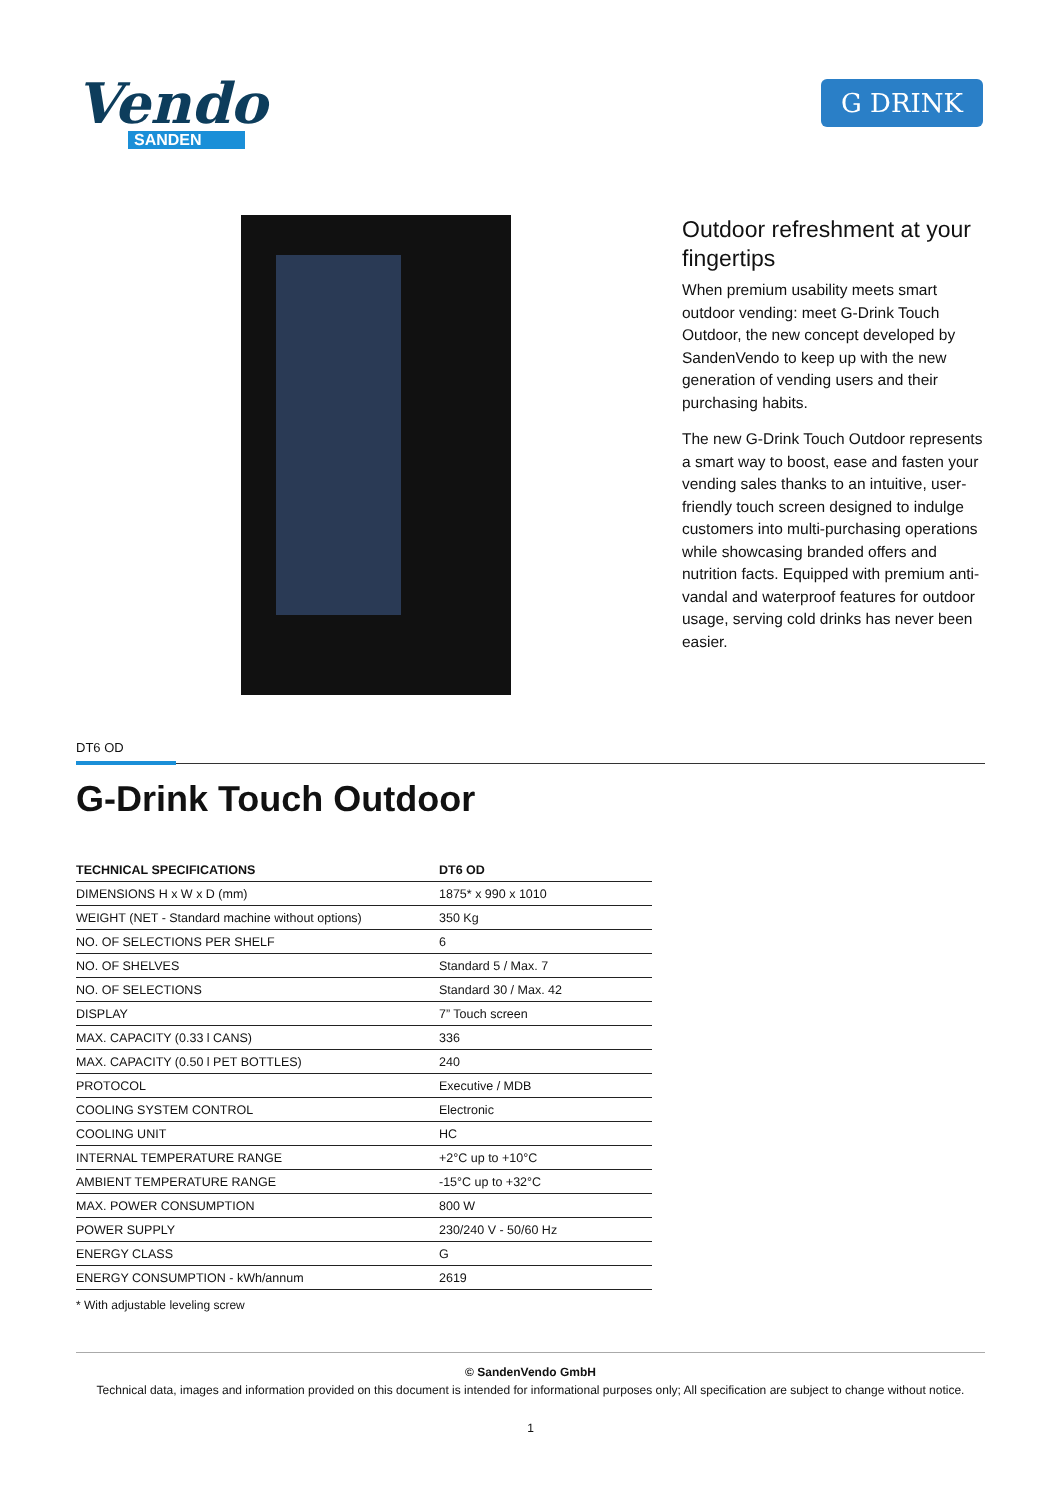Vendo
SANDEN
G DRINK
Outdoor refreshment at your fingertips
When premium usability meets smart outdoor vending: meet G-Drink Touch Outdoor, the new concept developed by SandenVendo to keep up with the new generation of vending users and their purchasing habits.
The new G-Drink Touch Outdoor represents a smart way to boost, ease and fasten your vending sales thanks to an intuitive, user-friendly touch screen designed to indulge customers into multi-purchasing operations while showcasing branded offers and nutrition facts. Equipped with premium anti-vandal and waterproof features for outdoor usage, serving cold drinks has never been easier.
DT6 OD
G-Drink Touch Outdoor
| TECHNICAL SPECIFICATIONS | DT6 OD |
| --- | --- |
| DIMENSIONS H x W x D (mm) | 1875* x 990 x 1010 |
| WEIGHT (NET - Standard machine without options) | 350 Kg |
| NO. OF SELECTIONS PER SHELF | 6 |
| NO. OF SHELVES | Standard 5 / Max. 7 |
| NO. OF SELECTIONS | Standard 30 / Max. 42 |
| DISPLAY | 7” Touch screen |
| MAX. CAPACITY (0.33 l CANS) | 336 |
| MAX. CAPACITY (0.50 l PET BOTTLES) | 240 |
| PROTOCOL | Executive / MDB |
| COOLING SYSTEM CONTROL | Electronic |
| COOLING UNIT | HC |
| INTERNAL TEMPERATURE RANGE | +2°C up to +10°C |
| AMBIENT TEMPERATURE RANGE | -15°C up to +32°C |
| MAX. POWER CONSUMPTION | 800 W |
| POWER SUPPLY | 230/240 V - 50/60 Hz |
| ENERGY CLASS | G |
| ENERGY CONSUMPTION - kWh/annum | 2619 |
* With adjustable leveling screw
© SandenVendo GmbH
Technical data, images and information provided on this document is intended for informational purposes only; All specification are subject to change without notice.
1